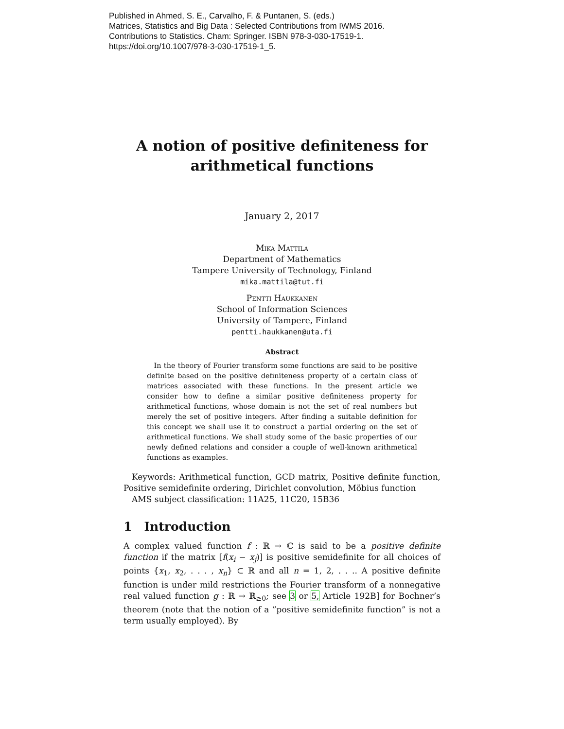Published in Ahmed, S. E., Carvalho, F. & Puntanen, S. (eds.)
Matrices, Statistics and Big Data : Selected Contributions from IWMS 2016.
Contributions to Statistics. Cham: Springer. ISBN 978-3-030-17519-1.
https://doi.org/10.1007/978-3-030-17519-1_5.
A notion of positive definiteness for arithmetical functions
January 2, 2017
Mika Mattila
Department of Mathematics
Tampere University of Technology, Finland
mika.mattila@tut.fi
Pentti Haukkanen
School of Information Sciences
University of Tampere, Finland
pentti.haukkanen@uta.fi
Abstract
 In the theory of Fourier transform some functions are said to be positive definite based on the positive definiteness property of a certain class of matrices associated with these functions. In the present article we consider how to define a similar positive definiteness property for arithmetical functions, whose domain is not the set of real numbers but merely the set of positive integers. After finding a suitable definition for this concept we shall use it to construct a partial ordering on the set of arithmetical functions. We shall study some of the basic properties of our newly defined relations and consider a couple of well-known arithmetical functions as examples.
 Keywords: Arithmetical function, GCD matrix, Positive definite function, Positive semidefinite ordering, Dirichlet convolution, Möbius function
 AMS subject classification: 11A25, 11C20, 15B36
1 Introduction
A complex valued function f : ℝ → ℂ is said to be a positive definite function if the matrix [f(x<sub>i</sub> − x<sub>j</sub>)] is positive semidefinite for all choices of points {x<sub>1</sub>, x<sub>2</sub>, . . . , x<sub>n</sub>} ⊂ ℝ and all n = 1, 2, . . .. A positive definite function is under mild restrictions the Fourier transform of a nonnegative real valued function g : ℝ → ℝ<sub>≥0</sub>; see 3 or 5, Article 192B] for Bochner’s theorem (note that the notion of a ”positive semidefinite function” is not a term usually employed). By